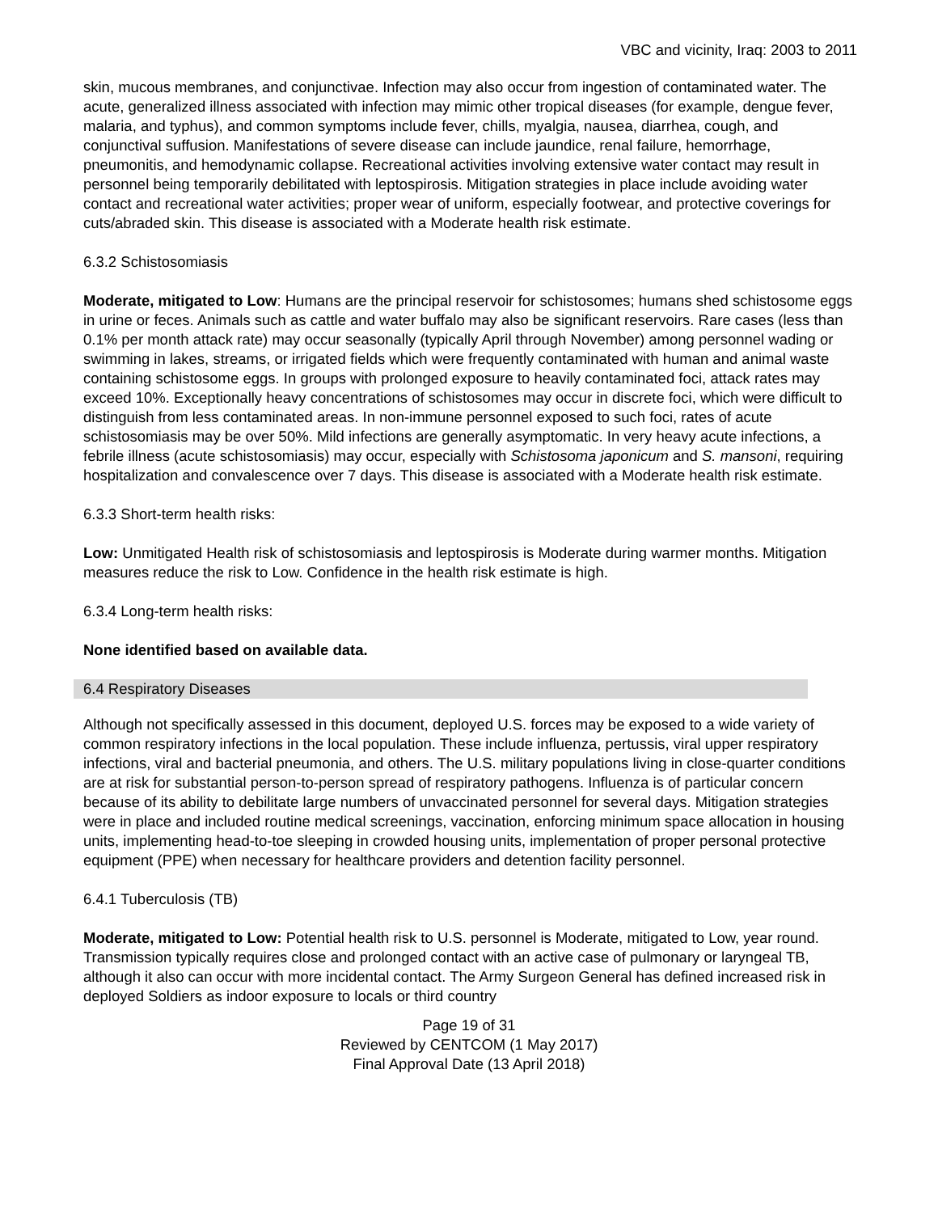VBC and vicinity, Iraq: 2003 to 2011
skin, mucous membranes, and conjunctivae. Infection may also occur from ingestion of contaminated water. The acute, generalized illness associated with infection may mimic other tropical diseases (for example, dengue fever, malaria, and typhus), and common symptoms include fever, chills, myalgia, nausea, diarrhea, cough, and conjunctival suffusion. Manifestations of severe disease can include jaundice, renal failure, hemorrhage, pneumonitis, and hemodynamic collapse. Recreational activities involving extensive water contact may result in personnel being temporarily debilitated with leptospirosis. Mitigation strategies in place include avoiding water contact and recreational water activities; proper wear of uniform, especially footwear, and protective coverings for cuts/abraded skin. This disease is associated with a Moderate health risk estimate.
6.3.2 Schistosomiasis
Moderate, mitigated to Low: Humans are the principal reservoir for schistosomes; humans shed schistosome eggs in urine or feces. Animals such as cattle and water buffalo may also be significant reservoirs. Rare cases (less than 0.1% per month attack rate) may occur seasonally (typically April through November) among personnel wading or swimming in lakes, streams, or irrigated fields which were frequently contaminated with human and animal waste containing schistosome eggs. In groups with prolonged exposure to heavily contaminated foci, attack rates may exceed 10%. Exceptionally heavy concentrations of schistosomes may occur in discrete foci, which were difficult to distinguish from less contaminated areas. In non-immune personnel exposed to such foci, rates of acute schistosomiasis may be over 50%. Mild infections are generally asymptomatic. In very heavy acute infections, a febrile illness (acute schistosomiasis) may occur, especially with Schistosoma japonicum and S. mansoni, requiring hospitalization and convalescence over 7 days. This disease is associated with a Moderate health risk estimate.
6.3.3 Short-term health risks:
Low: Unmitigated Health risk of schistosomiasis and leptospirosis is Moderate during warmer months. Mitigation measures reduce the risk to Low. Confidence in the health risk estimate is high.
6.3.4 Long-term health risks:
None identified based on available data.
6.4 Respiratory Diseases
Although not specifically assessed in this document, deployed U.S. forces may be exposed to a wide variety of common respiratory infections in the local population. These include influenza, pertussis, viral upper respiratory infections, viral and bacterial pneumonia, and others. The U.S. military populations living in close-quarter conditions are at risk for substantial person-to-person spread of respiratory pathogens. Influenza is of particular concern because of its ability to debilitate large numbers of unvaccinated personnel for several days. Mitigation strategies were in place and included routine medical screenings, vaccination, enforcing minimum space allocation in housing units, implementing head-to-toe sleeping in crowded housing units, implementation of proper personal protective equipment (PPE) when necessary for healthcare providers and detention facility personnel.
6.4.1 Tuberculosis (TB)
Moderate, mitigated to Low: Potential health risk to U.S. personnel is Moderate, mitigated to Low, year round. Transmission typically requires close and prolonged contact with an active case of pulmonary or laryngeal TB, although it also can occur with more incidental contact. The Army Surgeon General has defined increased risk in deployed Soldiers as indoor exposure to locals or third country
Page 19 of 31
Reviewed by CENTCOM (1 May 2017)
Final Approval Date (13 April 2018)